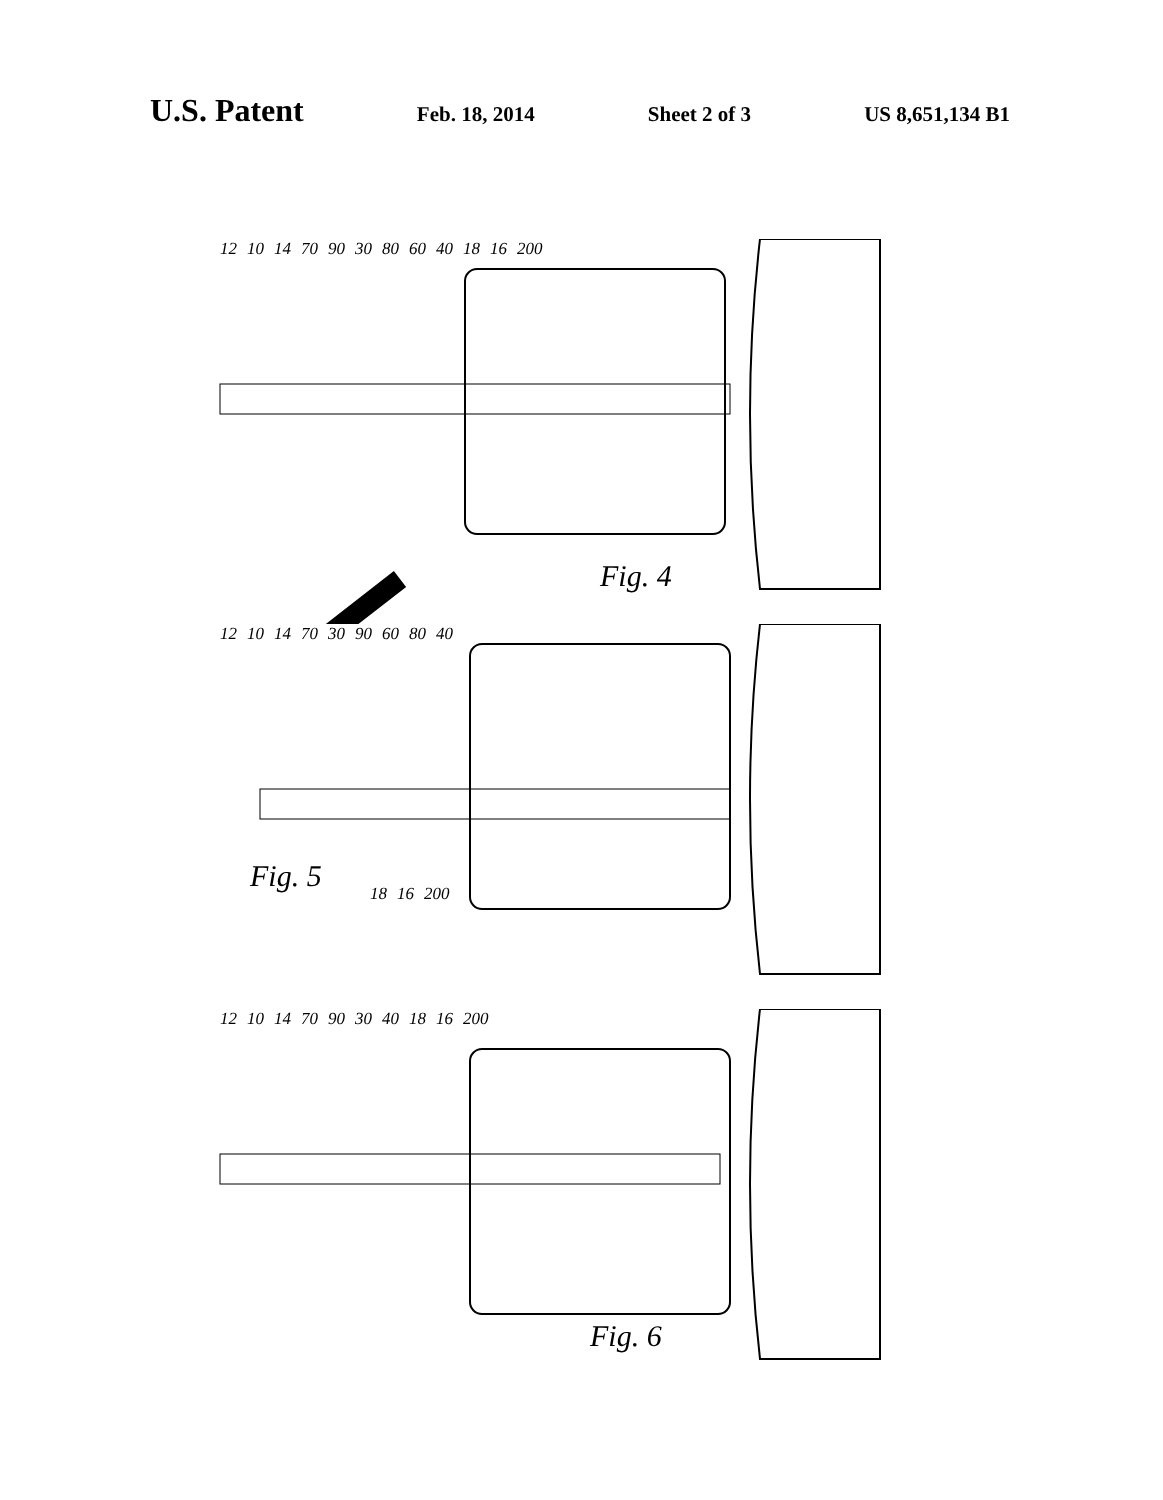U.S. Patent Feb. 18, 2014 Sheet 2 of 3 US 8,651,134 B1
12 10 14 70 90 30 80 60 40 18 16 200
Fig. 4
12 10 14 70 30 90 60 80 40
Fig. 5 18 16 200
12 10 14 70 90 30 40 18 16 200
Fig. 6